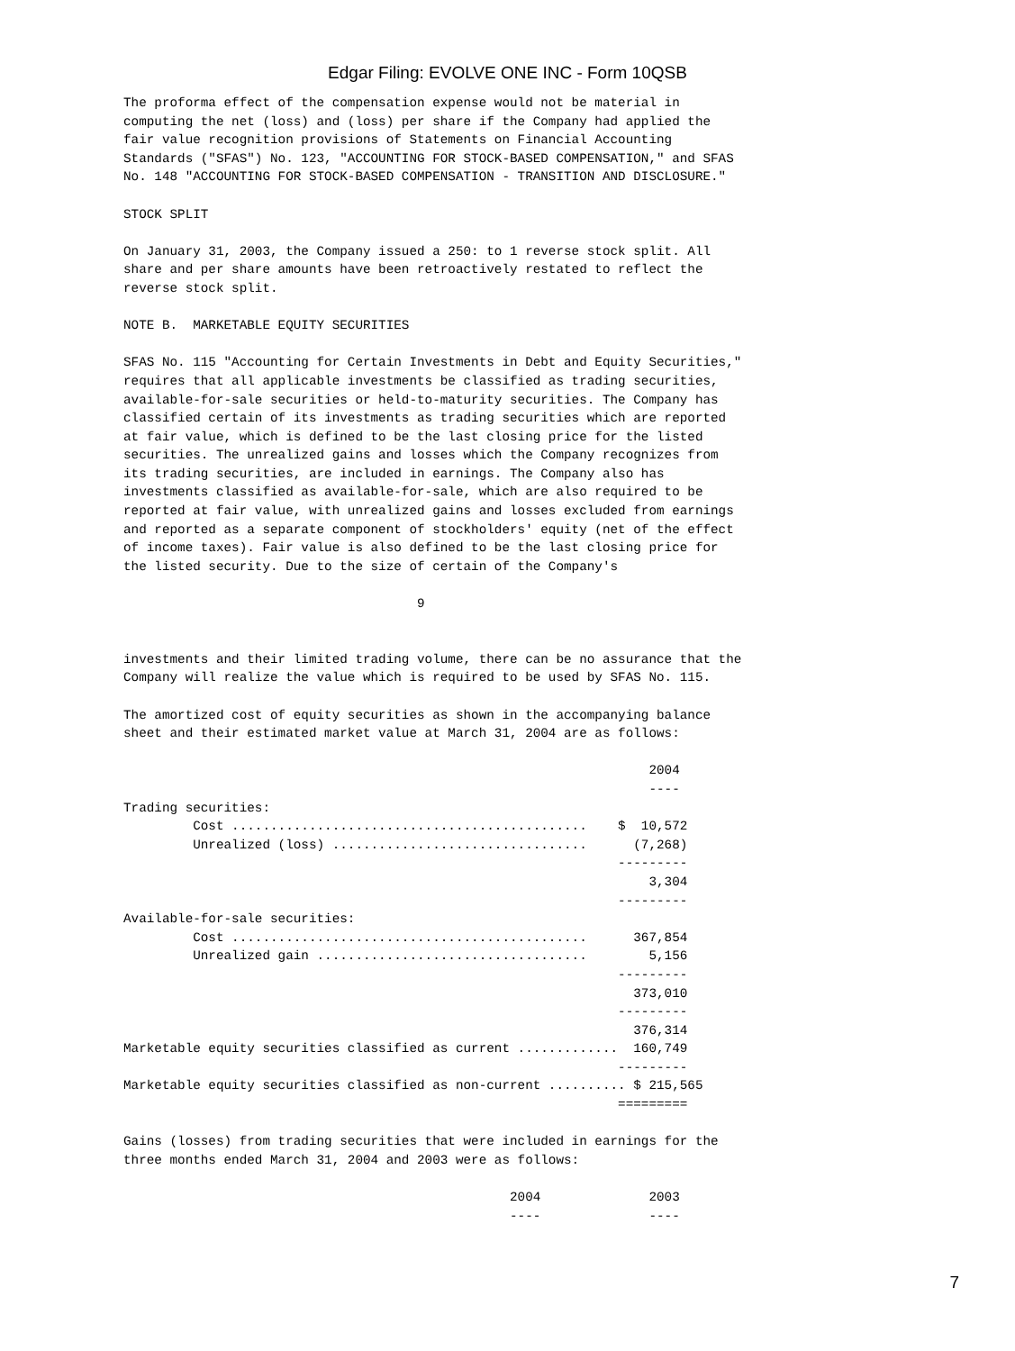Edgar Filing: EVOLVE ONE INC - Form 10QSB
The proforma effect of the compensation expense would not be material in
computing the net (loss) and (loss) per share if the Company had applied the
fair value recognition provisions of Statements on Financial Accounting
Standards ("SFAS") No. 123, "ACCOUNTING FOR STOCK-BASED COMPENSATION," and SFAS
No. 148 "ACCOUNTING FOR STOCK-BASED COMPENSATION - TRANSITION AND DISCLOSURE."

STOCK SPLIT

On January 31, 2003, the Company issued a 250: to 1 reverse stock split. All
share and per share amounts have been retroactively restated to reflect the
reverse stock split.

NOTE B.  MARKETABLE EQUITY SECURITIES

SFAS No. 115 "Accounting for Certain Investments in Debt and Equity Securities,"
requires that all applicable investments be classified as trading securities,
available-for-sale securities or held-to-maturity securities. The Company has
classified certain of its investments as trading securities which are reported
at fair value, which is defined to be the last closing price for the listed
securities. The unrealized gains and losses which the Company recognizes from
its trading securities, are included in earnings. The Company also has
investments classified as available-for-sale, which are also required to be
reported at fair value, with unrealized gains and losses excluded from earnings
and reported as a separate component of stockholders' equity (net of the effect
of income taxes). Fair value is also defined to be the last closing price for
the listed security. Due to the size of certain of the Company's

                                      9


investments and their limited trading volume, there can be no assurance that the
Company will realize the value which is required to be used by SFAS No. 115.

The amortized cost of equity securities as shown in the accompanying balance
sheet and their estimated market value at March 31, 2004 are as follows:

                                                                    2004
                                                                    ----
Trading securities:
         Cost ..............................................    $  10,572
         Unrealized (loss) .................................      (7,268)
                                                                ---------
                                                                    3,304
                                                                ---------
Available-for-sale securities:
         Cost ..............................................      367,854
         Unrealized gain ...................................        5,156
                                                                ---------
                                                                  373,010
                                                                ---------
                                                                  376,314
Marketable equity securities classified as current .............  160,749
                                                                ---------
Marketable equity securities classified as non-current .......... $ 215,565
                                                                =========

Gains (losses) from trading securities that were included in earnings for the
three months ended March 31, 2004 and 2003 were as follows:

                                                  2004              2003
                                                  ----              ----
7